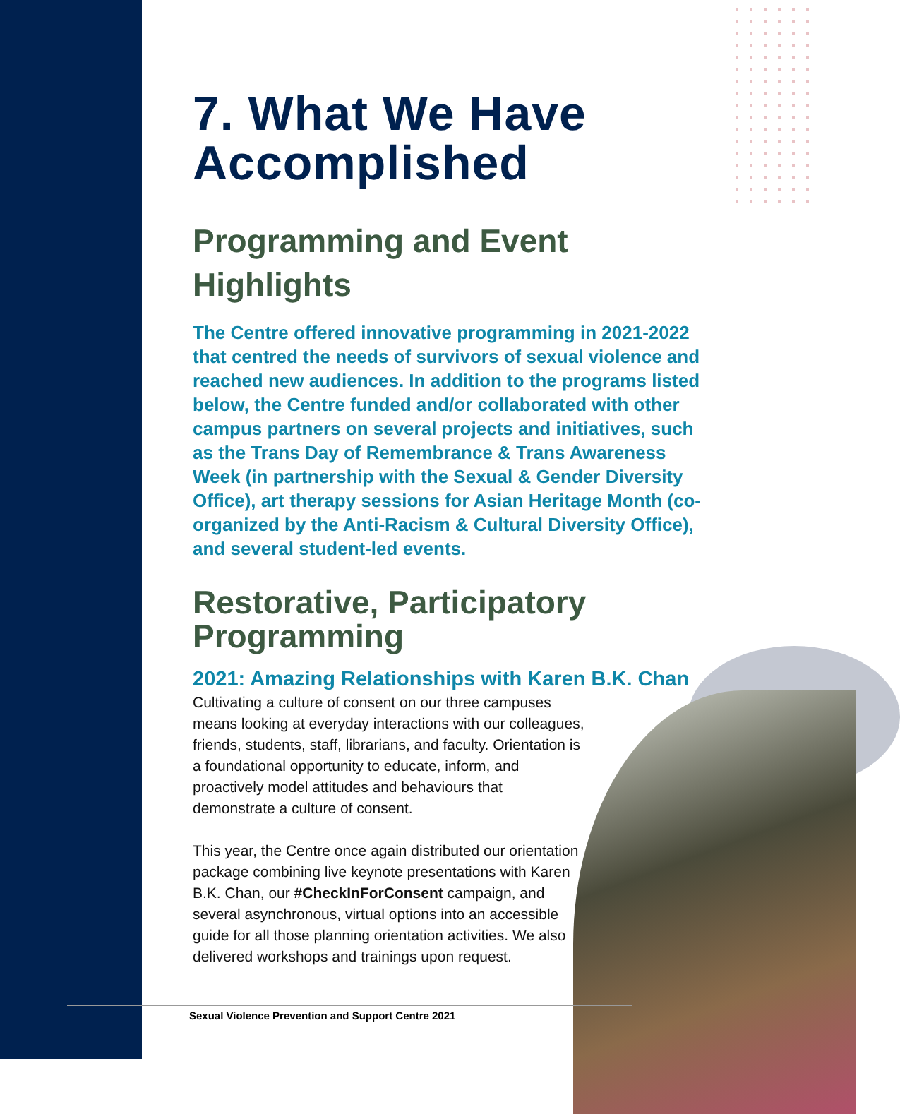7. What We Have Accomplished
Programming and Event Highlights
The Centre offered innovative programming in 2021-2022 that centred the needs of survivors of sexual violence and reached new audiences. In addition to the programs listed below, the Centre funded and/or collaborated with other campus partners on several projects and initiatives, such as the Trans Day of Remembrance & Trans Awareness Week (in partnership with the Sexual & Gender Diversity Office), art therapy sessions for Asian Heritage Month (co-organized by the Anti-Racism & Cultural Diversity Office), and several student-led events.
Restorative, Participatory Programming
2021: Amazing Relationships with Karen B.K. Chan
Cultivating a culture of consent on our three campuses means looking at everyday interactions with our colleagues, friends, students, staff, librarians, and faculty. Orientation is a foundational opportunity to educate, inform, and proactively model attitudes and behaviours that demonstrate a culture of consent.
This year, the Centre once again distributed our orientation package combining live keynote presentations with Karen B.K. Chan, our #CheckInForConsent campaign, and several asynchronous, virtual options into an accessible guide for all those planning orientation activities. We also delivered workshops and trainings upon request.
Sexual Violence Prevention and Support Centre 2021